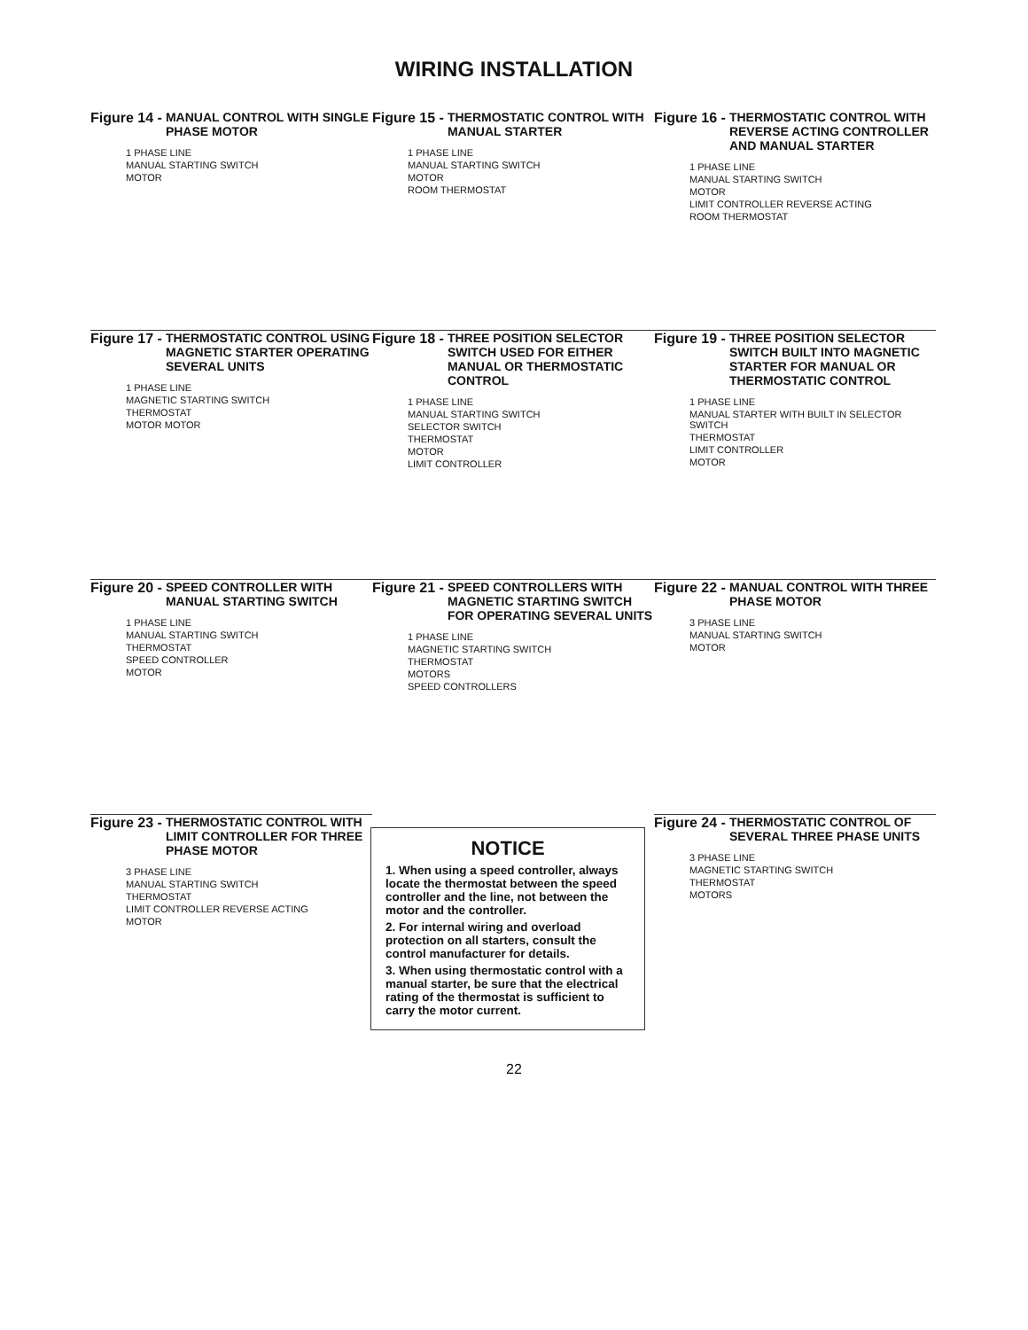WIRING INSTALLATION
Figure 14 - MANUAL CONTROL WITH SINGLE PHASE MOTOR
1 PHASE LINE
MANUAL STARTING SWITCH
MOTOR
Figure 15 - THERMOSTATIC CONTROL WITH MANUAL STARTER
1 PHASE LINE
MANUAL STARTING SWITCH
MOTOR
ROOM THERMOSTAT
Figure 16 - THERMOSTATIC CONTROL WITH REVERSE ACTING CONTROLLER AND MANUAL STARTER
1 PHASE LINE
MANUAL STARTING SWITCH
MOTOR
LIMIT CONTROLLER REVERSE ACTING
ROOM THERMOSTAT
Figure 17 - THERMOSTATIC CONTROL USING MAGNETIC STARTER OPERATING SEVERAL UNITS
1 PHASE LINE
MAGNETIC STARTING SWITCH
THERMOSTAT
MOTOR MOTOR
Figure 18 - THREE POSITION SELECTOR SWITCH USED FOR EITHER MANUAL OR THERMOSTATIC CONTROL
1 PHASE LINE
MANUAL STARTING SWITCH
SELECTOR SWITCH
THERMOSTAT
MOTOR
LIMIT CONTROLLER
Figure 19 - THREE POSITION SELECTOR SWITCH BUILT INTO MAGNETIC STARTER FOR MANUAL OR THERMOSTATIC CONTROL
1 PHASE LINE
MANUAL STARTER WITH BUILT IN SELECTOR SWITCH
THERMOSTAT
LIMIT CONTROLLER
MOTOR
Figure 20 - SPEED CONTROLLER WITH MANUAL STARTING SWITCH
1 PHASE LINE
MANUAL STARTING SWITCH
THERMOSTAT
SPEED CONTROLLER
MOTOR
Figure 21 - SPEED CONTROLLERS WITH MAGNETIC STARTING SWITCH FOR OPERATING SEVERAL UNITS
1 PHASE LINE
MAGNETIC STARTING SWITCH
THERMOSTAT
MOTORS
SPEED CONTROLLERS
Figure 22 - MANUAL CONTROL WITH THREE PHASE MOTOR
3 PHASE LINE
MANUAL STARTING SWITCH
MOTOR
Figure 23 - THERMOSTATIC CONTROL WITH LIMIT CONTROLLER FOR THREE PHASE MOTOR
3 PHASE LINE
MANUAL STARTING SWITCH
THERMOSTAT
LIMIT CONTROLLER REVERSE ACTING
MOTOR
NOTICE
1. When using a speed controller, always locate the thermostat between the speed controller and the line, not between the motor and the controller.
2. For internal wiring and overload protection on all starters, consult the control manufacturer for details.
3. When using thermostatic control with a manual starter, be sure that the electrical rating of the thermostat is sufficient to carry the motor current.
Figure 24 - THERMOSTATIC CONTROL OF SEVERAL THREE PHASE UNITS
3 PHASE LINE
MAGNETIC STARTING SWITCH
THERMOSTAT
MOTORS
22